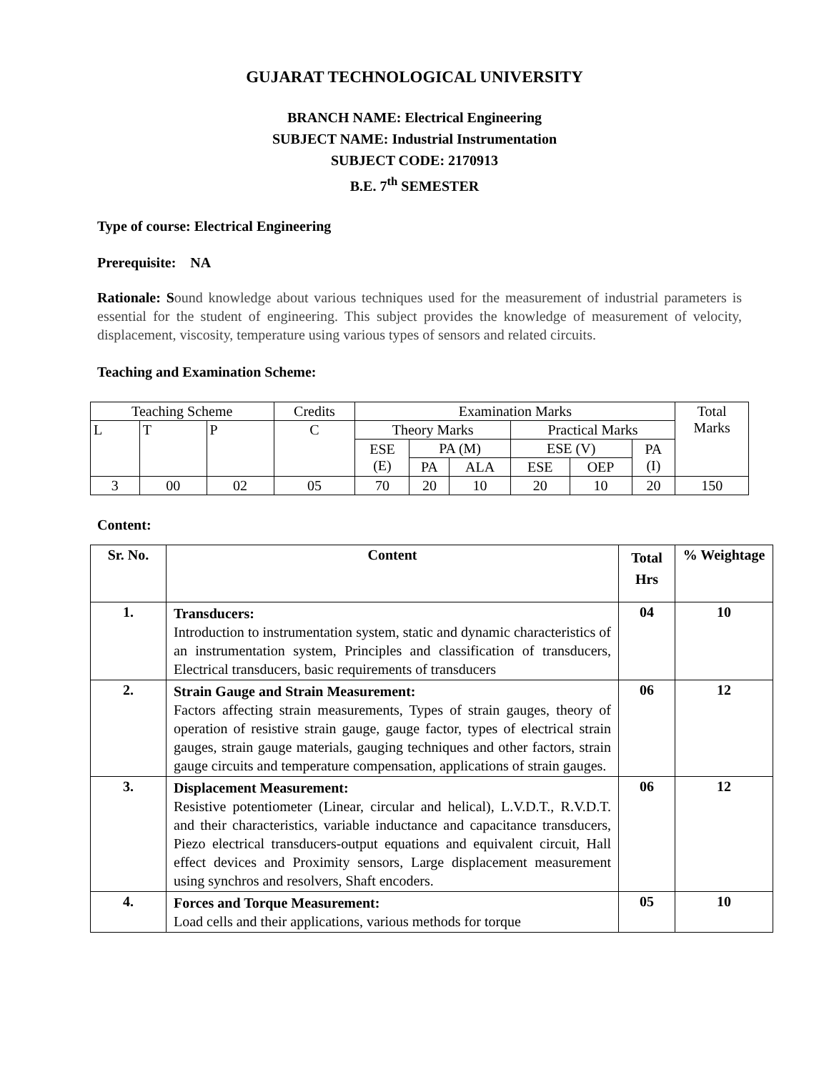GUJARAT TECHNOLOGICAL UNIVERSITY
BRANCH NAME: Electrical Engineering
SUBJECT NAME: Industrial Instrumentation
SUBJECT CODE: 2170913
B.E. 7<sup>th</sup> SEMESTER
Type of course: Electrical Engineering
Prerequisite: NA
Rationale: Sound knowledge about various techniques used for the measurement of industrial parameters is essential for the student of engineering. This subject provides the knowledge of measurement of velocity, displacement, viscosity, temperature using various types of sensors and related circuits.
Teaching and Examination Scheme:
| Teaching Scheme | | | Credits | Examination Marks | | | | | | Total Marks |
| L | T | P | C | Theory Marks | | | Practical Marks | | | |
| | | | | ESE (E) | PA (M) | | ESE (V) | | PA (I) | |
| | | | | | PA | ALA | ESE | OEP | | |
| 3 | 00 | 02 | 05 | 70 | 20 | 10 | 20 | 10 | 20 | 150 |
Content:
| Sr. No. | Content | Total Hrs | % Weightage |
| --- | --- | --- | --- |
| 1. | Transducers: Introduction to instrumentation system, static and dynamic characteristics of an instrumentation system, Principles and classification of transducers, Electrical transducers, basic requirements of transducers | 04 | 10 |
| 2. | Strain Gauge and Strain Measurement: Factors affecting strain measurements, Types of strain gauges, theory of operation of resistive strain gauge, gauge factor, types of electrical strain gauges, strain gauge materials, gauging techniques and other factors, strain gauge circuits and temperature compensation, applications of strain gauges. | 06 | 12 |
| 3. | Displacement Measurement: Resistive potentiometer (Linear, circular and helical), L.V.D.T., R.V.D.T. and their characteristics, variable inductance and capacitance transducers, Piezo electrical transducers-output equations and equivalent circuit, Hall effect devices and Proximity sensors, Large displacement measurement using synchros and resolvers, Shaft encoders. | 06 | 12 |
| 4. | Forces and Torque Measurement: Load cells and their applications, various methods for torque | 05 | 10 |